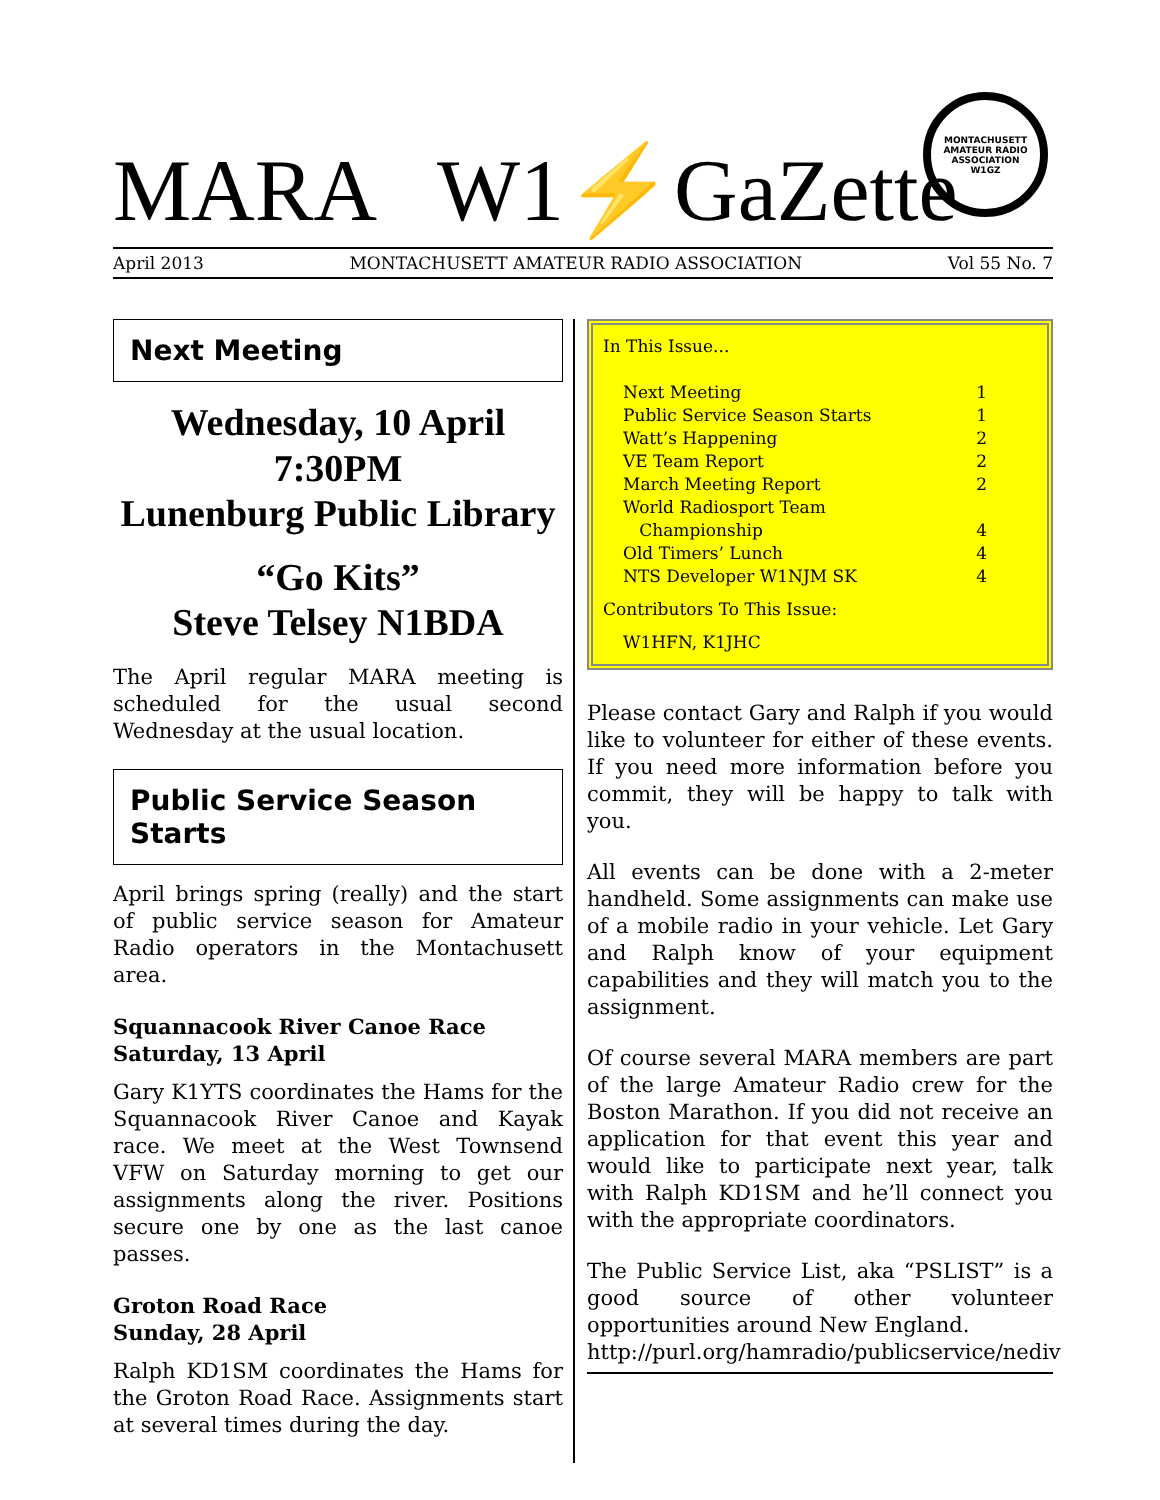MARA W1⚡GaZette
MONTACHUSETT
AMATEUR RADIO ASSOCIATION
W1GZ
April 2013 MONTACHUSETT AMATEUR RADIO ASSOCIATION Vol 55 No. 7
Next Meeting
Wednesday, 10 April
7:30PM
Lunenburg Public Library
“Go Kits”
Steve Telsey N1BDA
The April regular MARA meeting is scheduled for the usual second Wednesday at the usual location.
Public Service Season Starts
April brings spring (really) and the start of public service season for Amateur Radio operators in the Montachusett area.
Squannacook River Canoe Race
Saturday, 13 April
Gary K1YTS coordinates the Hams for the Squannacook River Canoe and Kayak race. We meet at the West Townsend VFW on Saturday morning to get our assignments along the river. Positions secure one by one as the last canoe passes.
Groton Road Race
Sunday, 28 April
Ralph KD1SM coordinates the Hams for the Groton Road Race. Assignments start at several times during the day.
In This Issue...
Next Meeting 1
Public Service Season Starts 1
Watt’s Happening 2
VE Team Report 2
March Meeting Report 2
World Radiosport Team
Championship
4
Old Timers’ Lunch 4
NTS Developer W1NJM SK 4
Contributors To This Issue:
W1HFN, K1JHC
Please contact Gary and Ralph if you would like to volunteer for either of these events. If you need more information before you commit, they will be happy to talk with you.
All events can be done with a 2-meter handheld. Some assignments can make use of a mobile radio in your vehicle. Let Gary and Ralph know of your equipment capabilities and they will match you to the assignment.
Of course several MARA members are part of the large Amateur Radio crew for the Boston Marathon. If you did not receive an application for that event this year and would like to participate next year, talk with Ralph KD1SM and he’ll connect you with the appropriate coordinators.
The Public Service List, aka “PSLIST” is a good source of other volunteer opportunities around New England.
http://purl.org/hamradio/publicservice/nediv